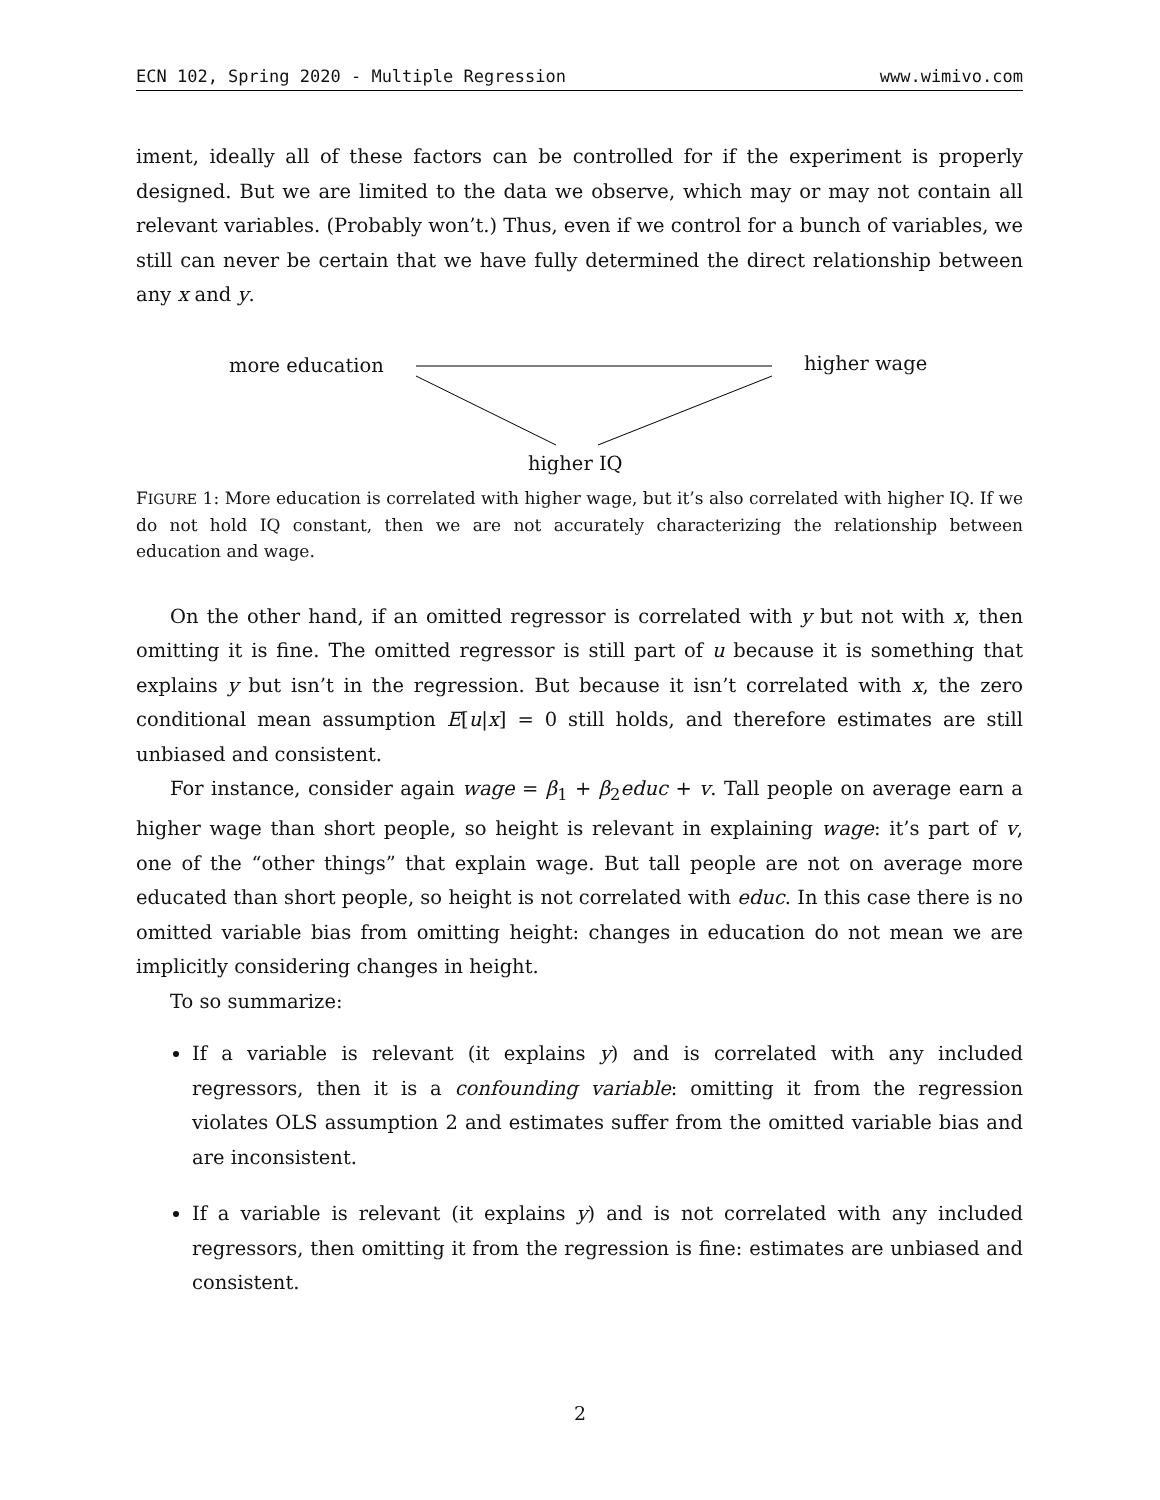ECN 102, Spring 2020 - Multiple Regression www.wimivo.com
iment, ideally all of these factors can be controlled for if the experiment is properly designed. But we are limited to the data we observe, which may or may not contain all relevant variables. (Probably won’t.) Thus, even if we control for a bunch of variables, we still can never be certain that we have fully determined the direct relationship between any x and y.
more education higher wage
higher IQ
FIGURE 1: More education is correlated with higher wage, but it’s also correlated with higher IQ. If we do not hold IQ constant, then we are not accurately characterizing the relationship between education and wage.
On the other hand, if an omitted regressor is correlated with y but not with x, then omitting it is fine. The omitted regressor is still part of u because it is something that explains y but isn’t in the regression. But because it isn’t correlated with x, the zero conditional mean assumption E[u|x] = 0 still holds, and therefore estimates are still unbiased and consistent.
For instance, consider again wage = β<sub>1</sub> + β<sub>2</sub>educ + v. Tall people on average earn a higher wage than short people, so height is relevant in explaining wage: it’s part of v, one of the “other things” that explain wage. But tall people are not on average more educated than short people, so height is not correlated with educ. In this case there is no omitted variable bias from omitting height: changes in education do not mean we are implicitly considering changes in height.
To so summarize:
If a variable is relevant (it explains y) and is correlated with any included regressors, then it is a confounding variable: omitting it from the regression violates OLS assumption 2 and estimates suffer from the omitted variable bias and are inconsistent.
If a variable is relevant (it explains y) and is not correlated with any included regressors, then omitting it from the regression is fine: estimates are unbiased and consistent.
2